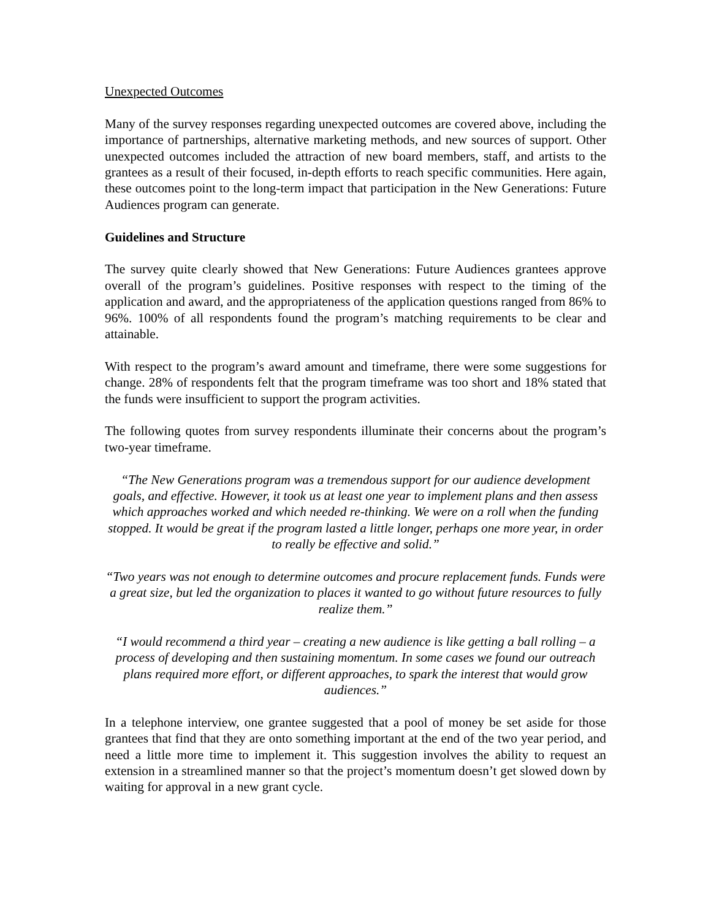Unexpected Outcomes
Many of the survey responses regarding unexpected outcomes are covered above, including the importance of partnerships, alternative marketing methods, and new sources of support. Other unexpected outcomes included the attraction of new board members, staff, and artists to the grantees as a result of their focused, in-depth efforts to reach specific communities. Here again, these outcomes point to the long-term impact that participation in the New Generations: Future Audiences program can generate.
Guidelines and Structure
The survey quite clearly showed that New Generations: Future Audiences grantees approve overall of the program’s guidelines. Positive responses with respect to the timing of the application and award, and the appropriateness of the application questions ranged from 86% to 96%. 100% of all respondents found the program’s matching requirements to be clear and attainable.
With respect to the program’s award amount and timeframe, there were some suggestions for change. 28% of respondents felt that the program timeframe was too short and 18% stated that the funds were insufficient to support the program activities.
The following quotes from survey respondents illuminate their concerns about the program’s two-year timeframe.
“The New Generations program was a tremendous support for our audience development goals, and effective. However, it took us at least one year to implement plans and then assess which approaches worked and which needed re-thinking. We were on a roll when the funding stopped. It would be great if the program lasted a little longer, perhaps one more year, in order to really be effective and solid.”
“Two years was not enough to determine outcomes and procure replacement funds. Funds were a great size, but led the organization to places it wanted to go without future resources to fully realize them.”
“I would recommend a third year – creating a new audience is like getting a ball rolling – a process of developing and then sustaining momentum. In some cases we found our outreach plans required more effort, or different approaches, to spark the interest that would grow audiences.”
In a telephone interview, one grantee suggested that a pool of money be set aside for those grantees that find that they are onto something important at the end of the two year period, and need a little more time to implement it. This suggestion involves the ability to request an extension in a streamlined manner so that the project’s momentum doesn’t get slowed down by waiting for approval in a new grant cycle.